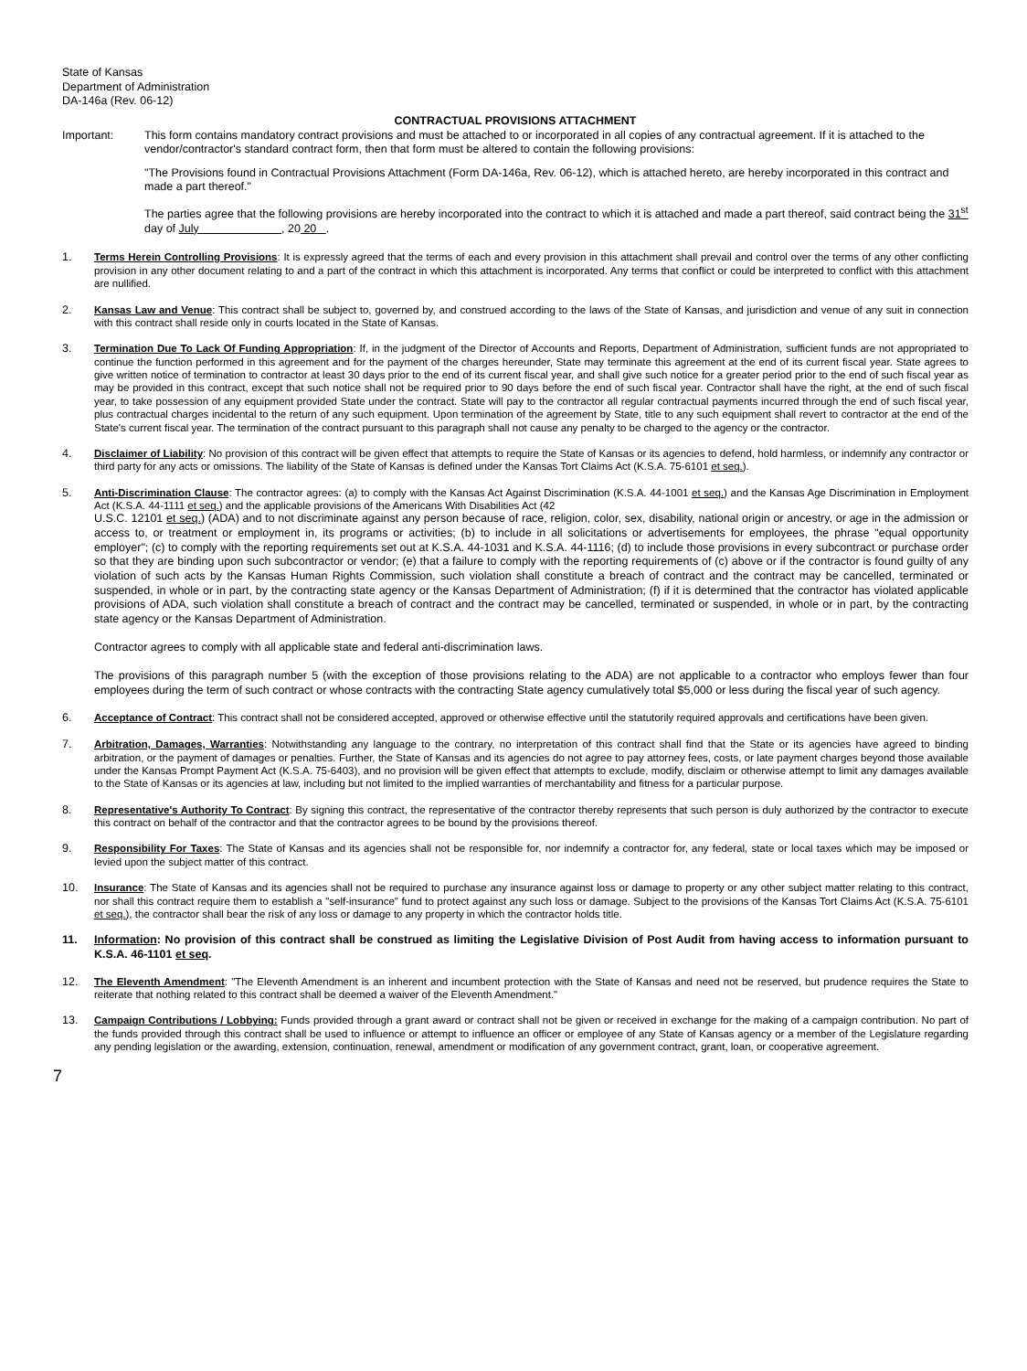State of Kansas
Department of Administration
DA-146a (Rev. 06-12)
CONTRACTUAL PROVISIONS ATTACHMENT
Important: This form contains mandatory contract provisions and must be attached to or incorporated in all copies of any contractual agreement. If it is attached to the vendor/contractor's standard contract form, then that form must be altered to contain the following provisions:
"The Provisions found in Contractual Provisions Attachment (Form DA-146a, Rev. 06-12), which is attached hereto, are hereby incorporated in this contract and made a part thereof."
The parties agree that the following provisions are hereby incorporated into the contract to which it is attached and made a part thereof, said contract being the 31<sup>st</sup> day of July , 20 20 .
1. Terms Herein Controlling Provisions: It is expressly agreed that the terms of each and every provision in this attachment shall prevail and control over the terms of any other conflicting provision in any other document relating to and a part of the contract in which this attachment is incorporated. Any terms that conflict or could be interpreted to conflict with this attachment are nullified.
2. Kansas Law and Venue: This contract shall be subject to, governed by, and construed according to the laws of the State of Kansas, and jurisdiction and venue of any suit in connection with this contract shall reside only in courts located in the State of Kansas.
3. Termination Due To Lack Of Funding Appropriation: If, in the judgment of the Director of Accounts and Reports, Department of Administration, sufficient funds are not appropriated to continue the function performed in this agreement and for the payment of the charges hereunder, State may terminate this agreement at the end of its current fiscal year. State agrees to give written notice of termination to contractor at least 30 days prior to the end of its current fiscal year, and shall give such notice for a greater period prior to the end of such fiscal year as may be provided in this contract, except that such notice shall not be required prior to 90 days before the end of such fiscal year. Contractor shall have the right, at the end of such fiscal year, to take possession of any equipment provided State under the contract. State will pay to the contractor all regular contractual payments incurred through the end of such fiscal year, plus contractual charges incidental to the return of any such equipment. Upon termination of the agreement by State, title to any such equipment shall revert to contractor at the end of the State's current fiscal year. The termination of the contract pursuant to this paragraph shall not cause any penalty to be charged to the agency or the contractor.
4. Disclaimer of Liability: No provision of this contract will be given effect that attempts to require the State of Kansas or its agencies to defend, hold harmless, or indemnify any contractor or third party for any acts or omissions. The liability of the State of Kansas is defined under the Kansas Tort Claims Act (K.S.A. 75-6101 et seq.).
5. Anti-Discrimination Clause: The contractor agrees: (a) to comply with the Kansas Act Against Discrimination (K.S.A. 44-1001 et seq.) and the Kansas Age Discrimination in Employment Act (K.S.A. 44-1111 et seq.) and the applicable provisions of the Americans With Disabilities Act (42
U.S.C. 12101 et seq.) (ADA) and to not discriminate against any person because of race, religion, color, sex, disability, national origin or ancestry, or age in the admission or access to, or treatment or employment in, its programs or activities; (b) to include in all solicitations or advertisements for employees, the phrase "equal opportunity employer"; (c) to comply with the reporting requirements set out at K.S.A. 44-1031 and K.S.A. 44-1116; (d) to include those provisions in every subcontract or purchase order so that they are binding upon such subcontractor or vendor; (e) that a failure to comply with the reporting requirements of (c) above or if the contractor is found guilty of any violation of such acts by the Kansas Human Rights Commission, such violation shall constitute a breach of contract and the contract may be cancelled, terminated or suspended, in whole or in part, by the contracting state agency or the Kansas Department of Administration; (f) if it is determined that the contractor has violated applicable provisions of ADA, such violation shall constitute a breach of contract and the contract may be cancelled, terminated or suspended, in whole or in part, by the contracting state agency or the Kansas Department of Administration.
Contractor agrees to comply with all applicable state and federal anti-discrimination laws.
The provisions of this paragraph number 5 (with the exception of those provisions relating to the ADA) are not applicable to a contractor who employs fewer than four employees during the term of such contract or whose contracts with the contracting State agency cumulatively total $5,000 or less during the fiscal year of such agency.
6. Acceptance of Contract: This contract shall not be considered accepted, approved or otherwise effective until the statutorily required approvals and certifications have been given.
7. Arbitration, Damages, Warranties: Notwithstanding any language to the contrary, no interpretation of this contract shall find that the State or its agencies have agreed to binding arbitration, or the payment of damages or penalties. Further, the State of Kansas and its agencies do not agree to pay attorney fees, costs, or late payment charges beyond those available under the Kansas Prompt Payment Act (K.S.A. 75-6403), and no provision will be given effect that attempts to exclude, modify, disclaim or otherwise attempt to limit any damages available to the State of Kansas or its agencies at law, including but not limited to the implied warranties of merchantability and fitness for a particular purpose.
8. Representative's Authority To Contract: By signing this contract, the representative of the contractor thereby represents that such person is duly authorized by the contractor to execute this contract on behalf of the contractor and that the contractor agrees to be bound by the provisions thereof.
9. Responsibility For Taxes: The State of Kansas and its agencies shall not be responsible for, nor indemnify a contractor for, any federal, state or local taxes which may be imposed or levied upon the subject matter of this contract.
10. Insurance: The State of Kansas and its agencies shall not be required to purchase any insurance against loss or damage to property or any other subject matter relating to this contract, nor shall this contract require them to establish a "self-insurance" fund to protect against any such loss or damage. Subject to the provisions of the Kansas Tort Claims Act (K.S.A. 75-6101 et seq.), the contractor shall bear the risk of any loss or damage to any property in which the contractor holds title.
11. Information: No provision of this contract shall be construed as limiting the Legislative Division of Post Audit from having access to information pursuant to K.S.A. 46-1101 et seq.
12. The Eleventh Amendment: "The Eleventh Amendment is an inherent and incumbent protection with the State of Kansas and need not be reserved, but prudence requires the State to reiterate that nothing related to this contract shall be deemed a waiver of the Eleventh Amendment."
13. Campaign Contributions / Lobbying: Funds provided through a grant award or contract shall not be given or received in exchange for the making of a campaign contribution. No part of the funds provided through this contract shall be used to influence or attempt to influence an officer or employee of any State of Kansas agency or a member of the Legislature regarding any pending legislation or the awarding, extension, continuation, renewal, amendment or modification of any government contract, grant, loan, or cooperative agreement.
7